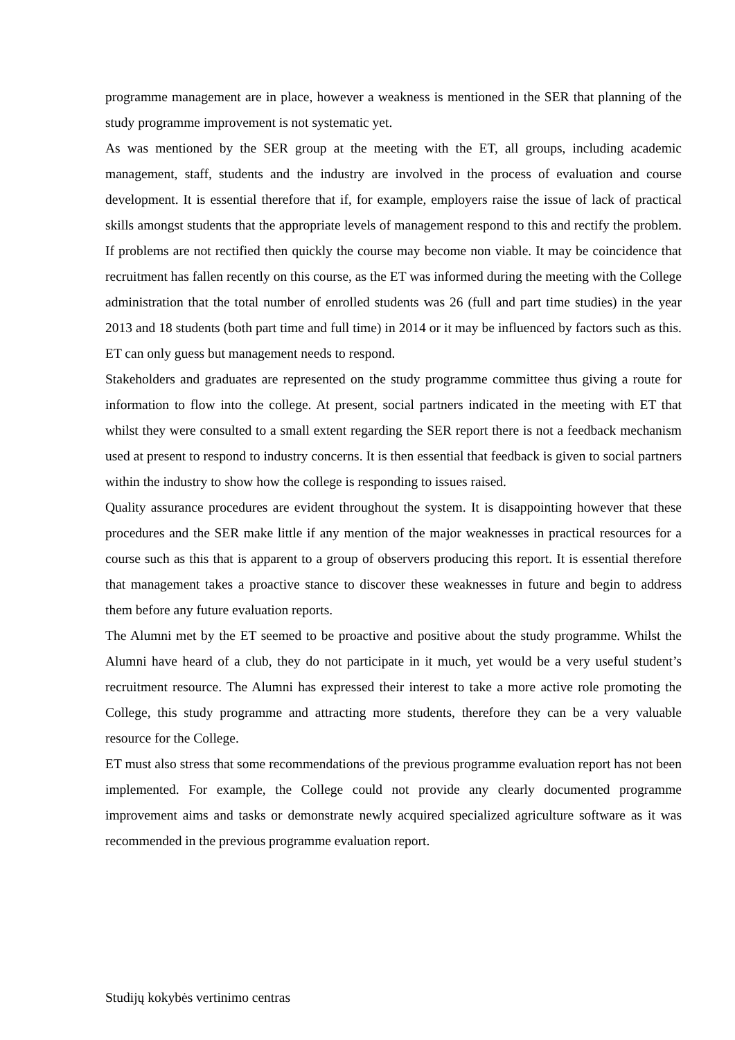programme management are in place, however a weakness is mentioned in the SER that planning of the study programme improvement is not systematic yet.
As was mentioned by the SER group at the meeting with the ET, all groups, including academic management, staff, students and the industry are involved in the process of evaluation and course development. It is essential therefore that if, for example, employers raise the issue of lack of practical skills amongst students that the appropriate levels of management respond to this and rectify the problem. If problems are not rectified then quickly the course may become non viable. It may be coincidence that recruitment has fallen recently on this course, as the ET was informed during the meeting with the College administration that the total number of enrolled students was 26 (full and part time studies) in the year 2013 and 18 students (both part time and full time) in 2014 or it may be influenced by factors such as this. ET can only guess but management needs to respond.
Stakeholders and graduates are represented on the study programme committee thus giving a route for information to flow into the college. At present, social partners indicated in the meeting with ET that whilst they were consulted to a small extent regarding the SER report there is not a feedback mechanism used at present to respond to industry concerns. It is then essential that feedback is given to social partners within the industry to show how the college is responding to issues raised.
Quality assurance procedures are evident throughout the system. It is disappointing however that these procedures and the SER make little if any mention of the major weaknesses in practical resources for a course such as this that is apparent to a group of observers producing this report. It is essential therefore that management takes a proactive stance to discover these weaknesses in future and begin to address them before any future evaluation reports.
The Alumni met by the ET seemed to be proactive and positive about the study programme. Whilst the Alumni have heard of a club, they do not participate in it much, yet would be a very useful student’s recruitment resource. The Alumni has expressed their interest to take a more active role promoting the College, this study programme and attracting more students, therefore they can be a very valuable resource for the College.
ET must also stress that some recommendations of the previous programme evaluation report has not been implemented. For example, the College could not provide any clearly documented programme improvement aims and tasks or demonstrate newly acquired specialized agriculture software as it was recommended in the previous programme evaluation report.
Studijų kokybės vertinimo centras